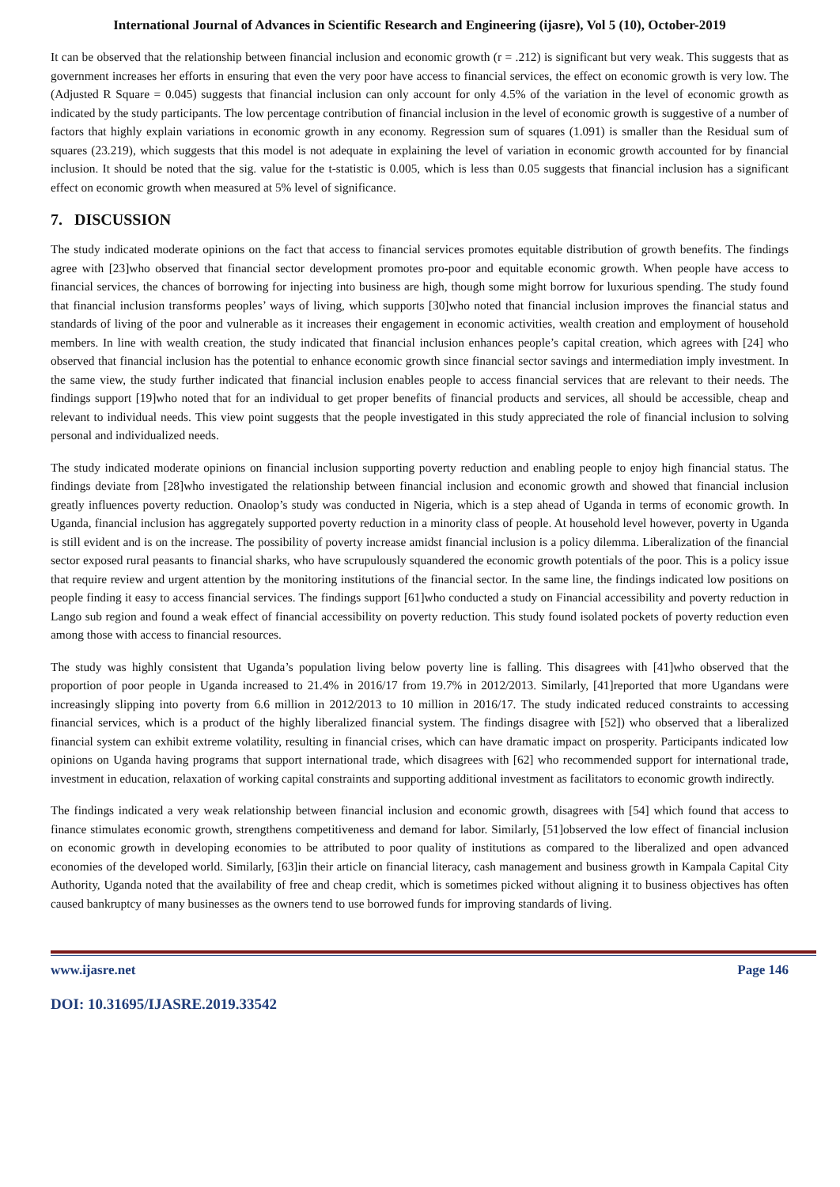International Journal of Advances in Scientific Research and Engineering (ijasre), Vol 5 (10), October-2019
It can be observed that the relationship between financial inclusion and economic growth (r = .212) is significant but very weak. This suggests that as government increases her efforts in ensuring that even the very poor have access to financial services, the effect on economic growth is very low. The (Adjusted R Square = 0.045) suggests that financial inclusion can only account for only 4.5% of the variation in the level of economic growth as indicated by the study participants. The low percentage contribution of financial inclusion in the level of economic growth is suggestive of a number of factors that highly explain variations in economic growth in any economy. Regression sum of squares (1.091) is smaller than the Residual sum of squares (23.219), which suggests that this model is not adequate in explaining the level of variation in economic growth accounted for by financial inclusion. It should be noted that the sig. value for the t-statistic is 0.005, which is less than 0.05 suggests that financial inclusion has a significant effect on economic growth when measured at 5% level of significance.
7. DISCUSSION
The study indicated moderate opinions on the fact that access to financial services promotes equitable distribution of growth benefits. The findings agree with [23]who observed that financial sector development promotes pro-poor and equitable economic growth. When people have access to financial services, the chances of borrowing for injecting into business are high, though some might borrow for luxurious spending. The study found that financial inclusion transforms peoples’ ways of living, which supports [30]who noted that financial inclusion improves the financial status and standards of living of the poor and vulnerable as it increases their engagement in economic activities, wealth creation and employment of household members. In line with wealth creation, the study indicated that financial inclusion enhances people’s capital creation, which agrees with [24] who observed that financial inclusion has the potential to enhance economic growth since financial sector savings and intermediation imply investment. In the same view, the study further indicated that financial inclusion enables people to access financial services that are relevant to their needs. The findings support [19]who noted that for an individual to get proper benefits of financial products and services, all should be accessible, cheap and relevant to individual needs. This view point suggests that the people investigated in this study appreciated the role of financial inclusion to solving personal and individualized needs.
The study indicated moderate opinions on financial inclusion supporting poverty reduction and enabling people to enjoy high financial status. The findings deviate from [28]who investigated the relationship between financial inclusion and economic growth and showed that financial inclusion greatly influences poverty reduction. Onaolop’s study was conducted in Nigeria, which is a step ahead of Uganda in terms of economic growth. In Uganda, financial inclusion has aggregately supported poverty reduction in a minority class of people. At household level however, poverty in Uganda is still evident and is on the increase. The possibility of poverty increase amidst financial inclusion is a policy dilemma. Liberalization of the financial sector exposed rural peasants to financial sharks, who have scrupulously squandered the economic growth potentials of the poor. This is a policy issue that require review and urgent attention by the monitoring institutions of the financial sector. In the same line, the findings indicated low positions on people finding it easy to access financial services. The findings support [61]who conducted a study on Financial accessibility and poverty reduction in Lango sub region and found a weak effect of financial accessibility on poverty reduction. This study found isolated pockets of poverty reduction even among those with access to financial resources.
The study was highly consistent that Uganda’s population living below poverty line is falling. This disagrees with [41]who observed that the proportion of poor people in Uganda increased to 21.4% in 2016/17 from 19.7% in 2012/2013. Similarly, [41]reported that more Ugandans were increasingly slipping into poverty from 6.6 million in 2012/2013 to 10 million in 2016/17. The study indicated reduced constraints to accessing financial services, which is a product of the highly liberalized financial system. The findings disagree with [52]) who observed that a liberalized financial system can exhibit extreme volatility, resulting in financial crises, which can have dramatic impact on prosperity. Participants indicated low opinions on Uganda having programs that support international trade, which disagrees with [62] who recommended support for international trade, investment in education, relaxation of working capital constraints and supporting additional investment as facilitators to economic growth indirectly.
The findings indicated a very weak relationship between financial inclusion and economic growth, disagrees with [54] which found that access to finance stimulates economic growth, strengthens competitiveness and demand for labor. Similarly, [51]observed the low effect of financial inclusion on economic growth in developing economies to be attributed to poor quality of institutions as compared to the liberalized and open advanced economies of the developed world. Similarly, [63]in their article on financial literacy, cash management and business growth in Kampala Capital City Authority, Uganda noted that the availability of free and cheap credit, which is sometimes picked without aligning it to business objectives has often caused bankruptcy of many businesses as the owners tend to use borrowed funds for improving standards of living.
www.ijasre.net Page 146
DOI: 10.31695/IJASRE.2019.33542